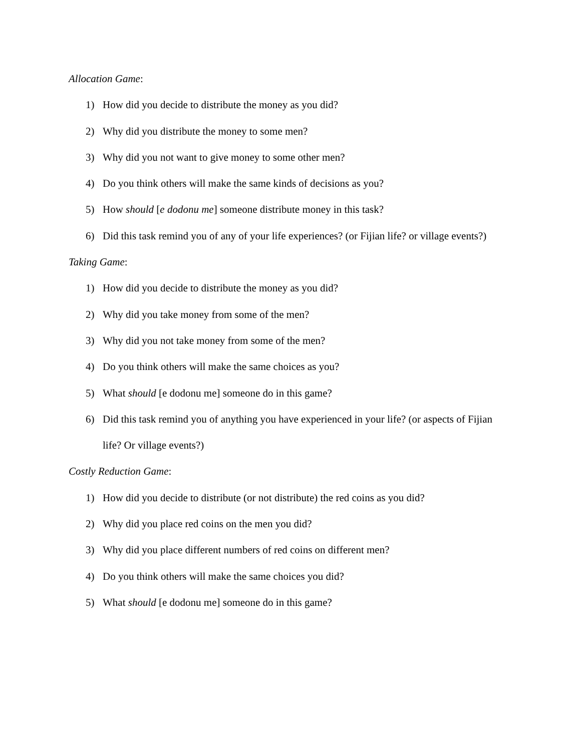Allocation Game:
1) How did you decide to distribute the money as you did?
2) Why did you distribute the money to some men?
3) Why did you not want to give money to some other men?
4) Do you think others will make the same kinds of decisions as you?
5) How should [e dodonu me] someone distribute money in this task?
6) Did this task remind you of any of your life experiences? (or Fijian life? or village events?)
Taking Game:
1) How did you decide to distribute the money as you did?
2) Why did you take money from some of the men?
3) Why did you not take money from some of the men?
4) Do you think others will make the same choices as you?
5) What should [e dodonu me] someone do in this game?
6) Did this task remind you of anything you have experienced in your life? (or aspects of Fijian life? Or village events?)
Costly Reduction Game:
1) How did you decide to distribute (or not distribute) the red coins as you did?
2) Why did you place red coins on the men you did?
3) Why did you place different numbers of red coins on different men?
4) Do you think others will make the same choices you did?
5) What should [e dodonu me] someone do in this game?